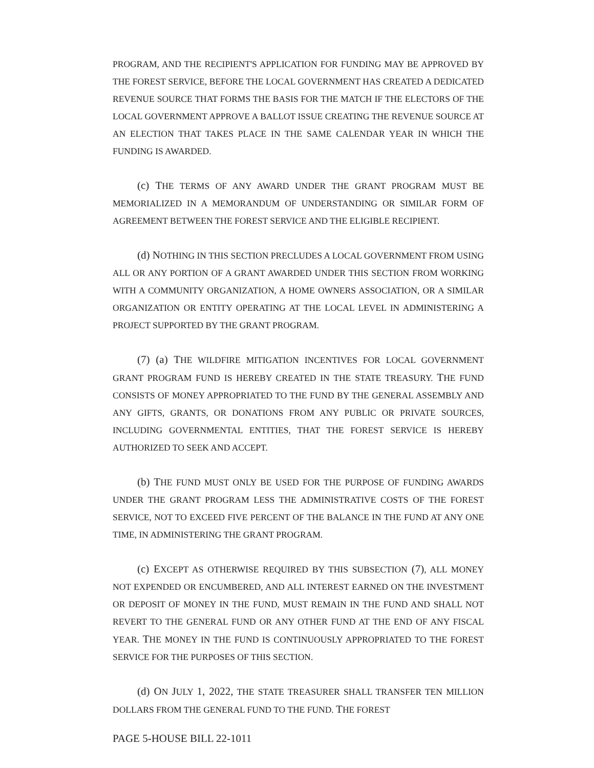PROGRAM, AND THE RECIPIENT'S APPLICATION FOR FUNDING MAY BE APPROVED BY THE FOREST SERVICE, BEFORE THE LOCAL GOVERNMENT HAS CREATED A DEDICATED REVENUE SOURCE THAT FORMS THE BASIS FOR THE MATCH IF THE ELECTORS OF THE LOCAL GOVERNMENT APPROVE A BALLOT ISSUE CREATING THE REVENUE SOURCE AT AN ELECTION THAT TAKES PLACE IN THE SAME CALENDAR YEAR IN WHICH THE FUNDING IS AWARDED.
(c) THE TERMS OF ANY AWARD UNDER THE GRANT PROGRAM MUST BE MEMORIALIZED IN A MEMORANDUM OF UNDERSTANDING OR SIMILAR FORM OF AGREEMENT BETWEEN THE FOREST SERVICE AND THE ELIGIBLE RECIPIENT.
(d) NOTHING IN THIS SECTION PRECLUDES A LOCAL GOVERNMENT FROM USING ALL OR ANY PORTION OF A GRANT AWARDED UNDER THIS SECTION FROM WORKING WITH A COMMUNITY ORGANIZATION, A HOME OWNERS ASSOCIATION, OR A SIMILAR ORGANIZATION OR ENTITY OPERATING AT THE LOCAL LEVEL IN ADMINISTERING A PROJECT SUPPORTED BY THE GRANT PROGRAM.
(7) (a) THE WILDFIRE MITIGATION INCENTIVES FOR LOCAL GOVERNMENT GRANT PROGRAM FUND IS HEREBY CREATED IN THE STATE TREASURY. THE FUND CONSISTS OF MONEY APPROPRIATED TO THE FUND BY THE GENERAL ASSEMBLY AND ANY GIFTS, GRANTS, OR DONATIONS FROM ANY PUBLIC OR PRIVATE SOURCES, INCLUDING GOVERNMENTAL ENTITIES, THAT THE FOREST SERVICE IS HEREBY AUTHORIZED TO SEEK AND ACCEPT.
(b) THE FUND MUST ONLY BE USED FOR THE PURPOSE OF FUNDING AWARDS UNDER THE GRANT PROGRAM LESS THE ADMINISTRATIVE COSTS OF THE FOREST SERVICE, NOT TO EXCEED FIVE PERCENT OF THE BALANCE IN THE FUND AT ANY ONE TIME, IN ADMINISTERING THE GRANT PROGRAM.
(c) EXCEPT AS OTHERWISE REQUIRED BY THIS SUBSECTION (7), ALL MONEY NOT EXPENDED OR ENCUMBERED, AND ALL INTEREST EARNED ON THE INVESTMENT OR DEPOSIT OF MONEY IN THE FUND, MUST REMAIN IN THE FUND AND SHALL NOT REVERT TO THE GENERAL FUND OR ANY OTHER FUND AT THE END OF ANY FISCAL YEAR. THE MONEY IN THE FUND IS CONTINUOUSLY APPROPRIATED TO THE FOREST SERVICE FOR THE PURPOSES OF THIS SECTION.
(d) ON JULY 1, 2022, THE STATE TREASURER SHALL TRANSFER TEN MILLION DOLLARS FROM THE GENERAL FUND TO THE FUND. THE FOREST
PAGE 5-HOUSE BILL 22-1011